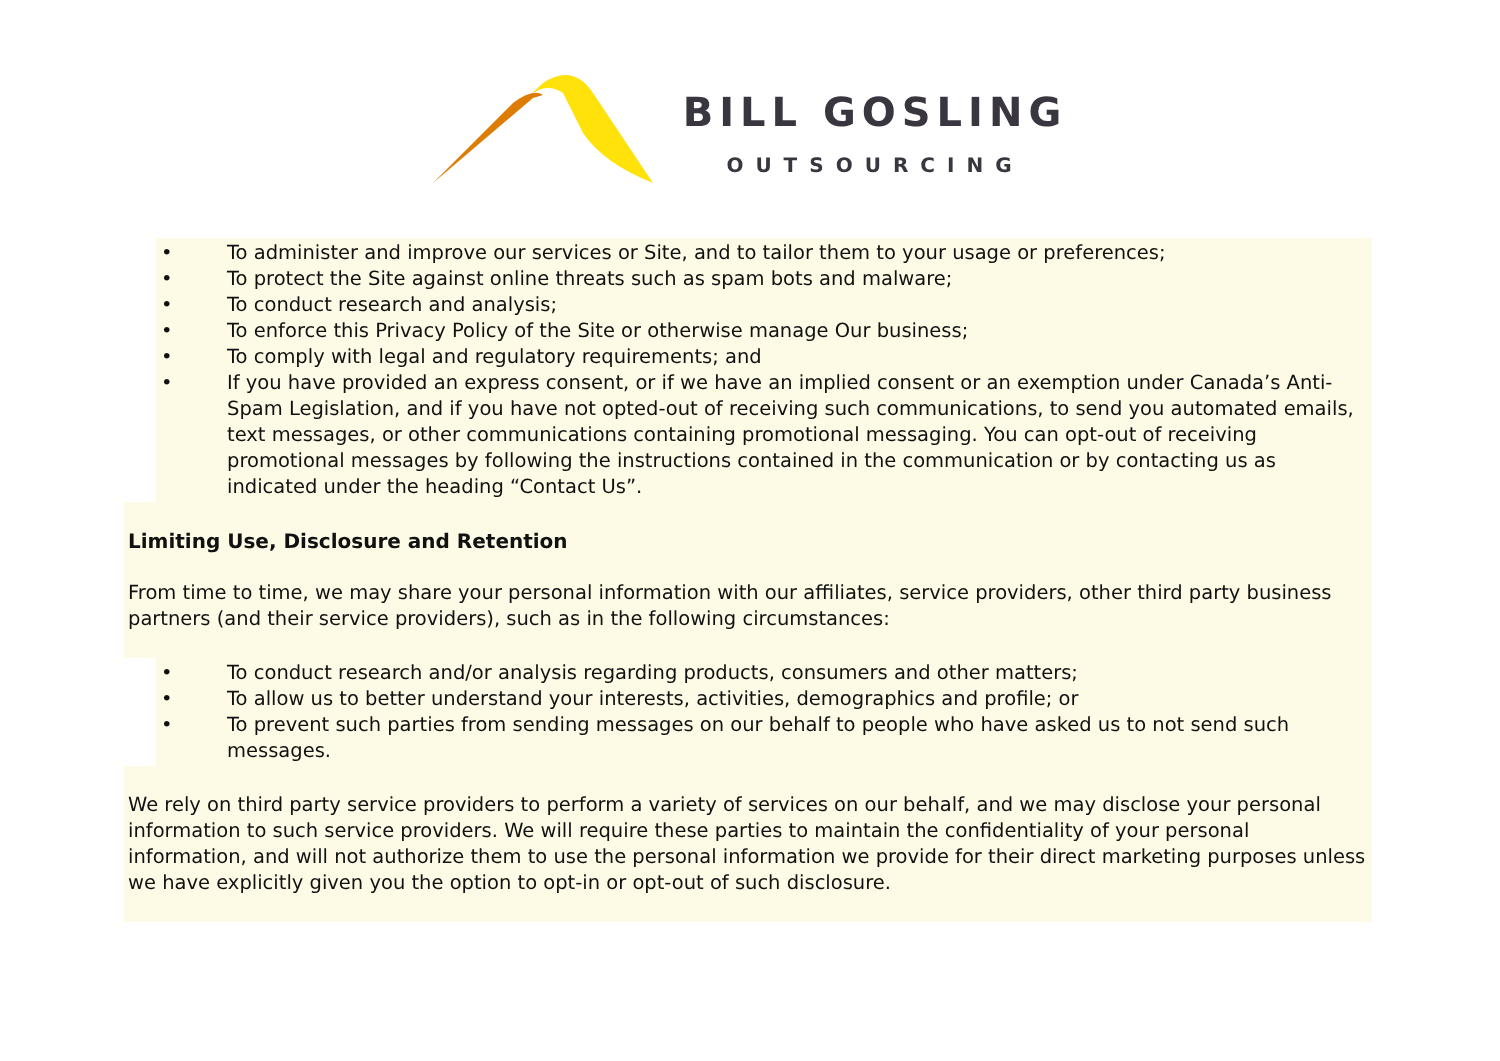BILL GOSLING
OUTSOURCING
• To administer and improve our services or Site, and to tailor them to your usage or preferences;
• To protect the Site against online threats such as spam bots and malware;
• To conduct research and analysis;
• To enforce this Privacy Policy of the Site or otherwise manage Our business;
• To comply with legal and regulatory requirements; and
• If you have provided an express consent, or if we have an implied consent or an exemption under Canada’s Anti-Spam Legislation, and if you have not opted-out of receiving such communications, to send you automated emails, text messages, or other communications containing promotional messaging. You can opt-out of receiving promotional messages by following the instructions contained in the communication or by contacting us as indicated under the heading “Contact Us”.
Limiting Use, Disclosure and Retention
From time to time, we may share your personal information with our affiliates, service providers, other third party business partners (and their service providers), such as in the following circumstances:
• To conduct research and/or analysis regarding products, consumers and other matters;
• To allow us to better understand your interests, activities, demographics and profile; or
• To prevent such parties from sending messages on our behalf to people who have asked us to not send such messages.
We rely on third party service providers to perform a variety of services on our behalf, and we may disclose your personal information to such service providers. We will require these parties to maintain the confidentiality of your personal information, and will not authorize them to use the personal information we provide for their direct marketing purposes unless we have explicitly given you the option to opt-in or opt-out of such disclosure.